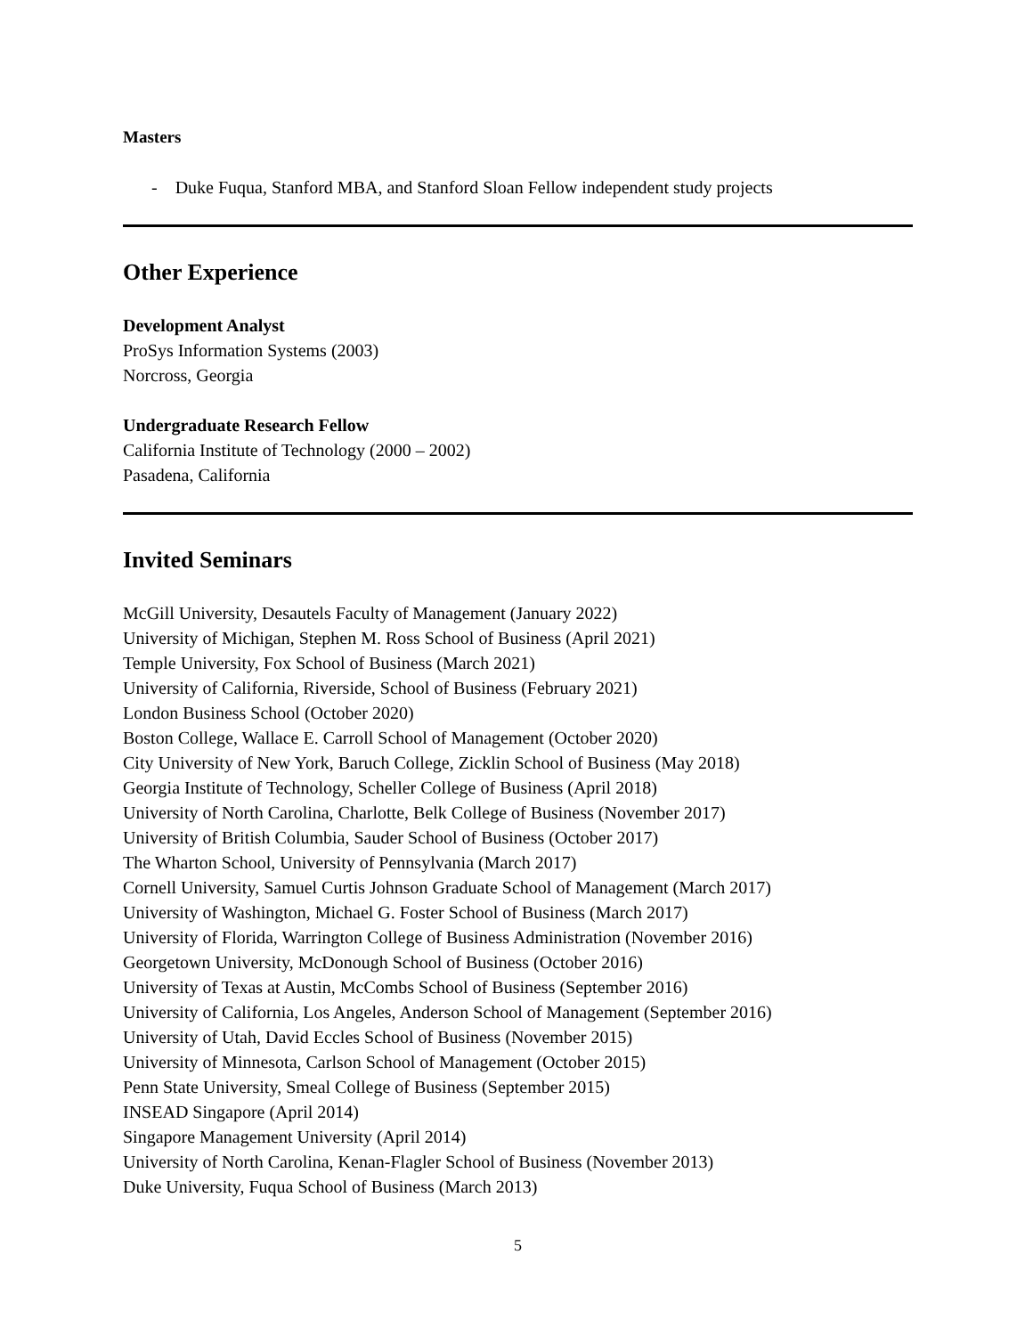Masters
- Duke Fuqua, Stanford MBA, and Stanford Sloan Fellow independent study projects
Other Experience
Development Analyst
ProSys Information Systems (2003)
Norcross, Georgia
Undergraduate Research Fellow
California Institute of Technology (2000 – 2002)
Pasadena, California
Invited Seminars
McGill University, Desautels Faculty of Management (January 2022)
University of Michigan, Stephen M. Ross School of Business (April 2021)
Temple University, Fox School of Business (March 2021)
University of California, Riverside, School of Business (February 2021)
London Business School (October 2020)
Boston College, Wallace E. Carroll School of Management (October 2020)
City University of New York, Baruch College, Zicklin School of Business (May 2018)
Georgia Institute of Technology, Scheller College of Business (April 2018)
University of North Carolina, Charlotte, Belk College of Business (November 2017)
University of British Columbia, Sauder School of Business (October 2017)
The Wharton School, University of Pennsylvania (March 2017)
Cornell University, Samuel Curtis Johnson Graduate School of Management (March 2017)
University of Washington, Michael G. Foster School of Business (March 2017)
University of Florida, Warrington College of Business Administration (November 2016)
Georgetown University, McDonough School of Business (October 2016)
University of Texas at Austin, McCombs School of Business (September 2016)
University of California, Los Angeles, Anderson School of Management (September 2016)
University of Utah, David Eccles School of Business (November 2015)
University of Minnesota, Carlson School of Management (October 2015)
Penn State University, Smeal College of Business (September 2015)
INSEAD Singapore (April 2014)
Singapore Management University (April 2014)
University of North Carolina, Kenan-Flagler School of Business (November 2013)
Duke University, Fuqua School of Business (March 2013)
5